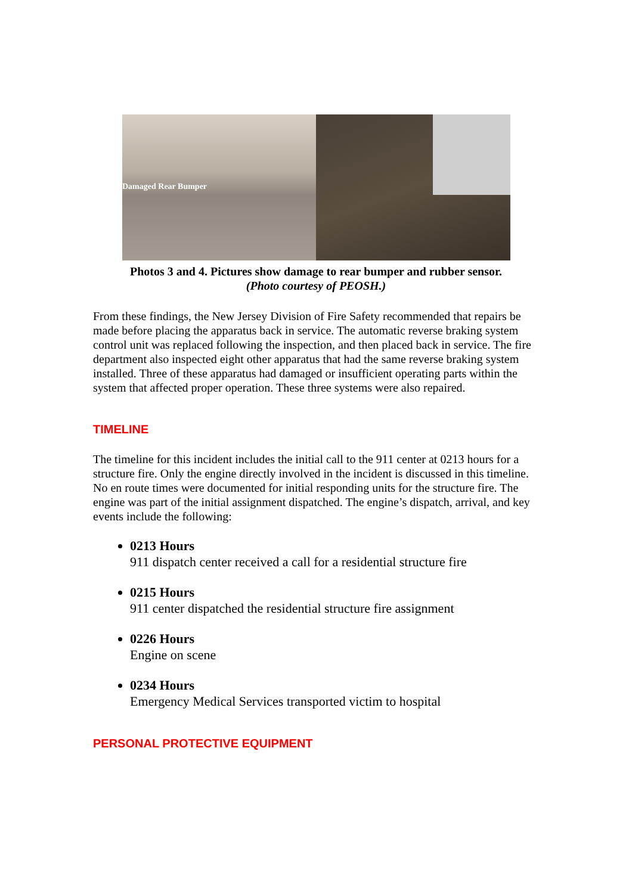Damaged Rear Bumper
Photos 3 and 4. Pictures show damage to rear bumper and rubber sensor.
(Photo courtesy of PEOSH.)
From these findings, the New Jersey Division of Fire Safety recommended that repairs be made before placing the apparatus back in service. The automatic reverse braking system control unit was replaced following the inspection, and then placed back in service. The fire department also inspected eight other apparatus that had the same reverse braking system installed. Three of these apparatus had damaged or insufficient operating parts within the system that affected proper operation. These three systems were also repaired.
TIMELINE
The timeline for this incident includes the initial call to the 911 center at 0213 hours for a structure fire. Only the engine directly involved in the incident is discussed in this timeline. No en route times were documented for initial responding units for the structure fire. The engine was part of the initial assignment dispatched. The engine’s dispatch, arrival, and key events include the following:
0213 Hours
911 dispatch center received a call for a residential structure fire
0215 Hours
911 center dispatched the residential structure fire assignment
0226 Hours
Engine on scene
0234 Hours
Emergency Medical Services transported victim to hospital
PERSONAL PROTECTIVE EQUIPMENT